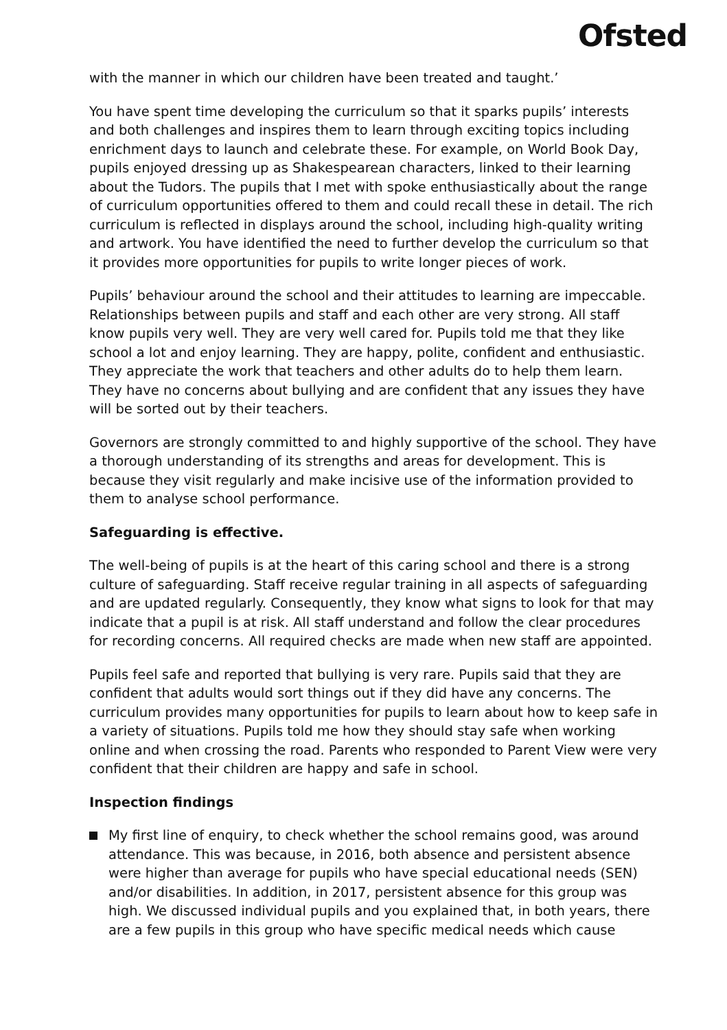Ofsted
with the manner in which our children have been treated and taught.’
You have spent time developing the curriculum so that it sparks pupils’ interests and both challenges and inspires them to learn through exciting topics including enrichment days to launch and celebrate these. For example, on World Book Day, pupils enjoyed dressing up as Shakespearean characters, linked to their learning about the Tudors. The pupils that I met with spoke enthusiastically about the range of curriculum opportunities offered to them and could recall these in detail. The rich curriculum is reflected in displays around the school, including high-quality writing and artwork. You have identified the need to further develop the curriculum so that it provides more opportunities for pupils to write longer pieces of work.
Pupils’ behaviour around the school and their attitudes to learning are impeccable. Relationships between pupils and staff and each other are very strong. All staff know pupils very well. They are very well cared for. Pupils told me that they like school a lot and enjoy learning. They are happy, polite, confident and enthusiastic. They appreciate the work that teachers and other adults do to help them learn. They have no concerns about bullying and are confident that any issues they have will be sorted out by their teachers.
Governors are strongly committed to and highly supportive of the school. They have a thorough understanding of its strengths and areas for development. This is because they visit regularly and make incisive use of the information provided to them to analyse school performance.
Safeguarding is effective.
The well-being of pupils is at the heart of this caring school and there is a strong culture of safeguarding. Staff receive regular training in all aspects of safeguarding and are updated regularly. Consequently, they know what signs to look for that may indicate that a pupil is at risk. All staff understand and follow the clear procedures for recording concerns. All required checks are made when new staff are appointed.
Pupils feel safe and reported that bullying is very rare. Pupils said that they are confident that adults would sort things out if they did have any concerns. The curriculum provides many opportunities for pupils to learn about how to keep safe in a variety of situations. Pupils told me how they should stay safe when working online and when crossing the road. Parents who responded to Parent View were very confident that their children are happy and safe in school.
Inspection findings
My first line of enquiry, to check whether the school remains good, was around attendance. This was because, in 2016, both absence and persistent absence were higher than average for pupils who have special educational needs (SEN) and/or disabilities. In addition, in 2017, persistent absence for this group was high. We discussed individual pupils and you explained that, in both years, there are a few pupils in this group who have specific medical needs which cause